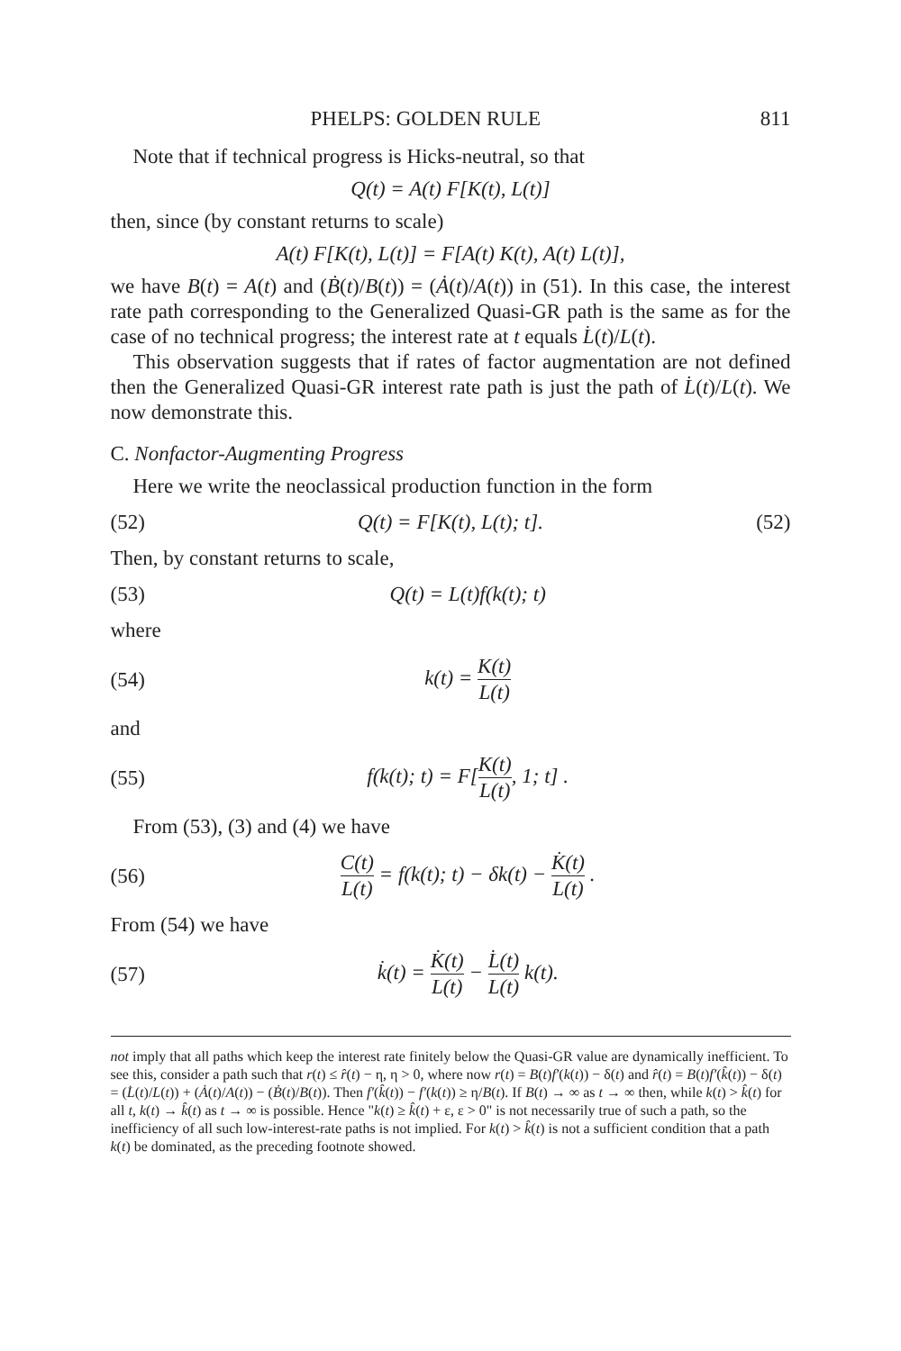PHELPS: GOLDEN RULE 811
Note that if technical progress is Hicks-neutral, so that
Q(t) = A(t) F[K(t), L(t)]
then, since (by constant returns to scale)
A(t) F[K(t), L(t)] = F[A(t) K(t), A(t) L(t)],
we have B(t) = A(t) and (Ḃ(t)/B(t)) = (Ȧ(t)/A(t)) in (51). In this case, the interest rate path corresponding to the Generalized Quasi-GR path is the same as for the case of no technical progress; the interest rate at t equals L̇(t)/L(t).
This observation suggests that if rates of factor augmentation are not defined then the Generalized Quasi-GR interest rate path is just the path of L̇(t)/L(t). We now demonstrate this.
C. Nonfactor-Augmenting Progress
Here we write the neoclassical production function in the form
(52) Q(t) = F[K(t), L(t); t]. (52)
Then, by constant returns to scale,
(53) Q(t) = L(t)f(k(t); t)
where
(54) k(t) = K(t) L(t)
and
(55) f(k(t); t) = F[K(t) L(t), 1; t] .
From (53), (3) and (4) we have
(56) C(t) L(t) = f(k(t); t) − δk(t) − K̇(t) L(t) .
From (54) we have
(57) k̇(t) = K̇(t) L(t) − L̇(t) L(t) k(t).
not imply that all paths which keep the interest rate finitely below the Quasi-GR value are dynamically inefficient. To see this, consider a path such that r(t) ≤ r̂(t) − η, η > 0, where now r(t) = B(t)f′(k(t)) − δ(t) and r̂(t) = B(t)f′(k̂(t)) − δ(t) = (L̇(t)/L(t)) + (Ȧ(t)/A(t)) − (Ḃ(t)/B(t)). Then f′(k̂(t)) − f′(k(t)) ≥ η/B(t). If B(t) → ∞ as t → ∞ then, while k(t) > k̂(t) for all t, k(t) → k̂(t) as t → ∞ is possible. Hence "k(t) ≥ k̂(t) + ε, ε > 0" is not necessarily true of such a path, so the inefficiency of all such low-interest-rate paths is not implied. For k(t) > k̂(t) is not a sufficient condition that a path k(t) be dominated, as the preceding footnote showed.